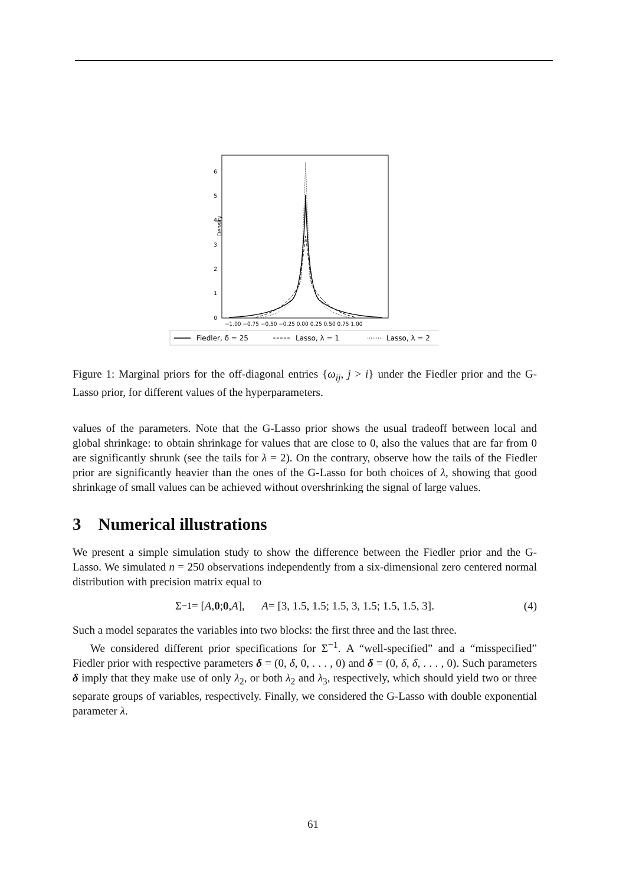0
1
2
3
4
5
6
Density
−1.00 −0.75 −0.50 −0.25 0.00 0.25 0.50 0.75 1.00
Fiedler, δ = 25
Lasso, λ = 1
Lasso, λ = 2
Figure 1: Marginal priors for the off-diagonal entries {ω<sub>ij</sub>, j > i} under the Fiedler prior and the G-Lasso prior, for different values of the hyperparameters.
values of the parameters. Note that the G-Lasso prior shows the usual tradeoff between local and global shrinkage: to obtain shrinkage for values that are close to 0, also the values that are far from 0 are significantly shrunk (see the tails for λ = 2). On the contrary, observe how the tails of the Fiedler prior are significantly heavier than the ones of the G-Lasso for both choices of λ, showing that good shrinkage of small values can be achieved without overshrinking the signal of large values.
3 Numerical illustrations
We present a simple simulation study to show the difference between the Fiedler prior and the G-Lasso. We simulated n = 250 observations independently from a six-dimensional zero centered normal distribution with precision matrix equal to
Σ<sup>−1</sup> = [A, 0; 0, A], A = [3, 1.5, 1.5; 1.5, 3, 1.5; 1.5, 1.5, 3]. (4)
Such a model separates the variables into two blocks: the first three and the last three.
We considered different prior specifications for Σ<sup>−1</sup>. A “well-specified” and a “misspecified” Fiedler prior with respective parameters δ = (0, δ, 0, . . . , 0) and δ = (0, δ, δ, . . . , 0). Such parameters δ imply that they make use of only λ<sub>2</sub>, or both λ<sub>2</sub> and λ<sub>3</sub>, respectively, which should yield two or three separate groups of variables, respectively. Finally, we considered the G-Lasso with double exponential parameter λ.
61